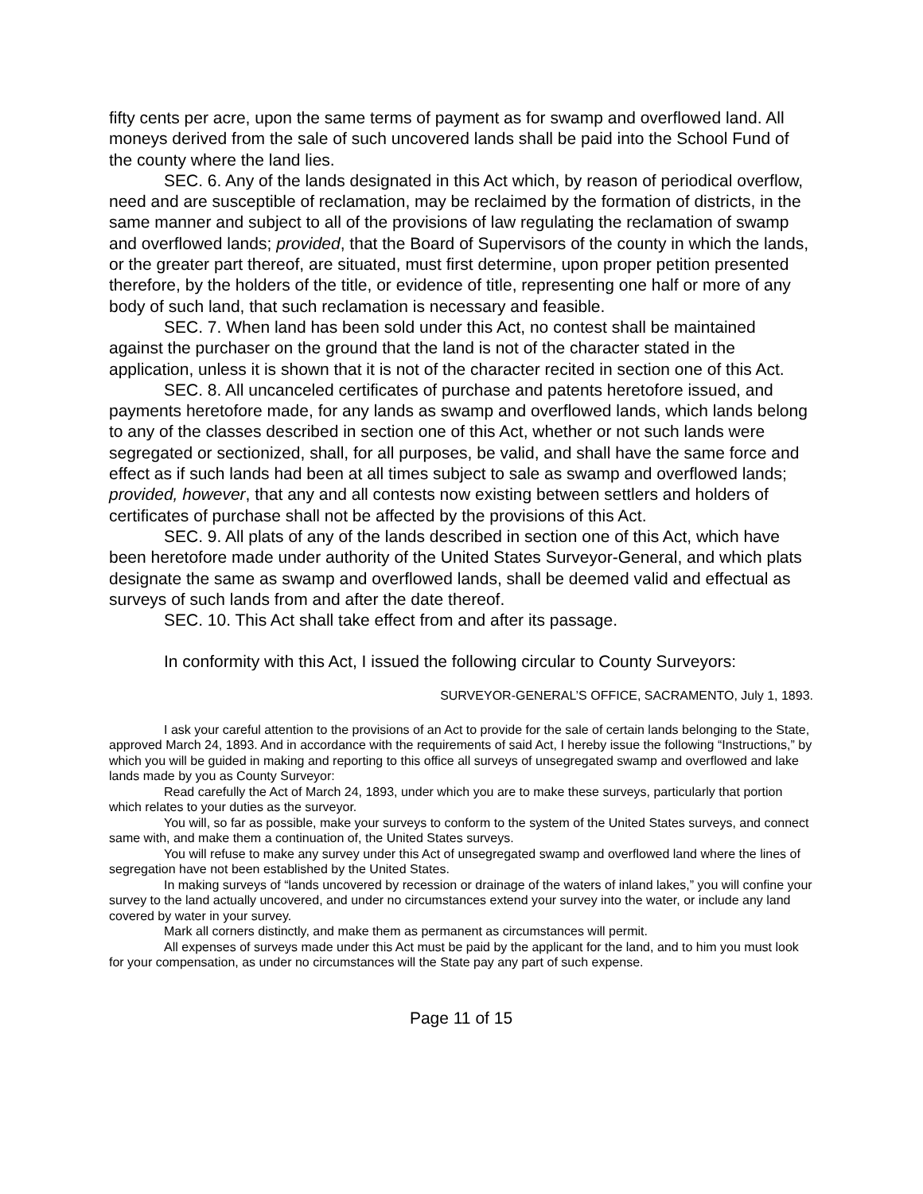fifty cents per acre, upon the same terms of payment as for swamp and overflowed land. All moneys derived from the sale of such uncovered lands shall be paid into the School Fund of the county where the land lies.
SEC. 6. Any of the lands designated in this Act which, by reason of periodical overflow, need and are susceptible of reclamation, may be reclaimed by the formation of districts, in the same manner and subject to all of the provisions of law regulating the reclamation of swamp and overflowed lands; provided, that the Board of Supervisors of the county in which the lands, or the greater part thereof, are situated, must first determine, upon proper petition presented therefore, by the holders of the title, or evidence of title, representing one half or more of any body of such land, that such reclamation is necessary and feasible.
SEC. 7. When land has been sold under this Act, no contest shall be maintained against the purchaser on the ground that the land is not of the character stated in the application, unless it is shown that it is not of the character recited in section one of this Act.
SEC. 8. All uncanceled certificates of purchase and patents heretofore issued, and payments heretofore made, for any lands as swamp and overflowed lands, which lands belong to any of the classes described in section one of this Act, whether or not such lands were segregated or sectionized, shall, for all purposes, be valid, and shall have the same force and effect as if such lands had been at all times subject to sale as swamp and overflowed lands; provided, however, that any and all contests now existing between settlers and holders of certificates of purchase shall not be affected by the provisions of this Act.
SEC. 9. All plats of any of the lands described in section one of this Act, which have been heretofore made under authority of the United States Surveyor-General, and which plats designate the same as swamp and overflowed lands, shall be deemed valid and effectual as surveys of such lands from and after the date thereof.
SEC. 10. This Act shall take effect from and after its passage.
In conformity with this Act, I issued the following circular to County Surveyors:
SURVEYOR-GENERAL’S OFFICE, SACRAMENTO, July 1, 1893.
I ask your careful attention to the provisions of an Act to provide for the sale of certain lands belonging to the State, approved March 24, 1893. And in accordance with the requirements of said Act, I hereby issue the following “Instructions,” by which you will be guided in making and reporting to this office all surveys of unsegregated swamp and overflowed and lake lands made by you as County Surveyor:
Read carefully the Act of March 24, 1893, under which you are to make these surveys, particularly that portion which relates to your duties as the surveyor.
You will, so far as possible, make your surveys to conform to the system of the United States surveys, and connect same with, and make them a continuation of, the United States surveys.
You will refuse to make any survey under this Act of unsegregated swamp and overflowed land where the lines of segregation have not been established by the United States.
In making surveys of “lands uncovered by recession or drainage of the waters of inland lakes,” you will confine your survey to the land actually uncovered, and under no circumstances extend your survey into the water, or include any land covered by water in your survey.
Mark all corners distinctly, and make them as permanent as circumstances will permit.
All expenses of surveys made under this Act must be paid by the applicant for the land, and to him you must look for your compensation, as under no circumstances will the State pay any part of such expense.
Page 11 of 15